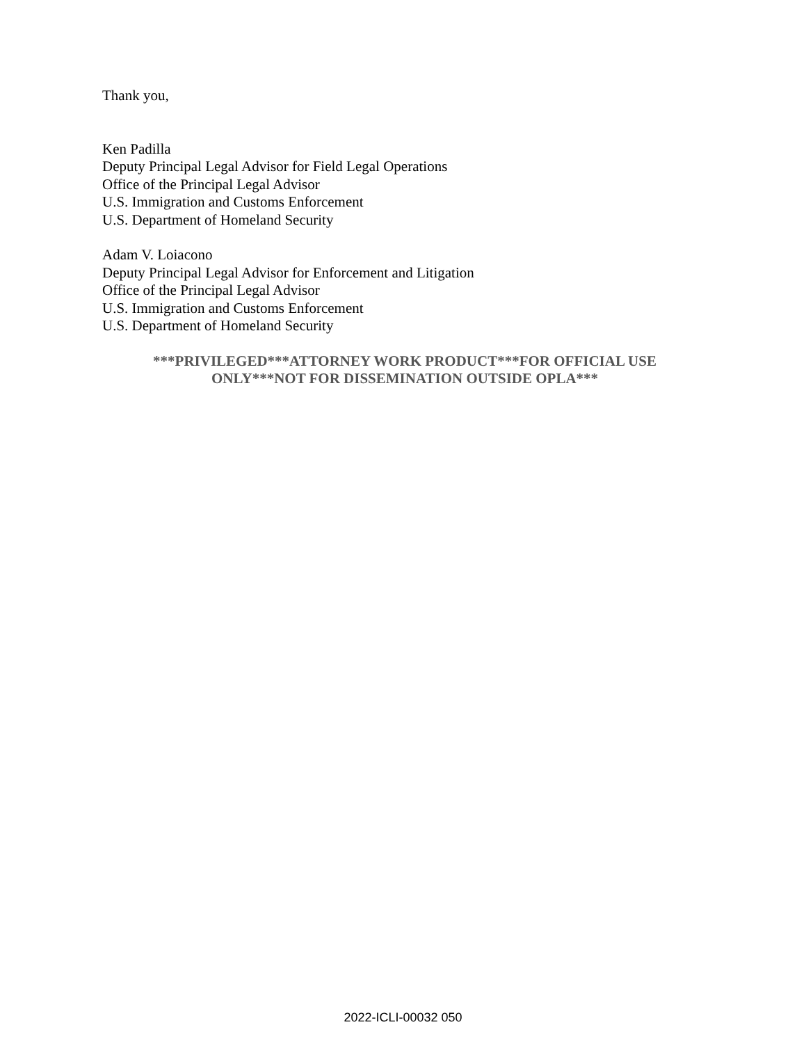Thank you,
Ken Padilla
Deputy Principal Legal Advisor for Field Legal Operations
Office of the Principal Legal Advisor
U.S. Immigration and Customs Enforcement
U.S. Department of Homeland Security
Adam V. Loiacono
Deputy Principal Legal Advisor for Enforcement and Litigation
Office of the Principal Legal Advisor
U.S. Immigration and Customs Enforcement
U.S. Department of Homeland Security
***PRIVILEGED***ATTORNEY WORK PRODUCT***FOR OFFICIAL USE
ONLY***NOT FOR DISSEMINATION OUTSIDE OPLA***
2022-ICLI-00032 050